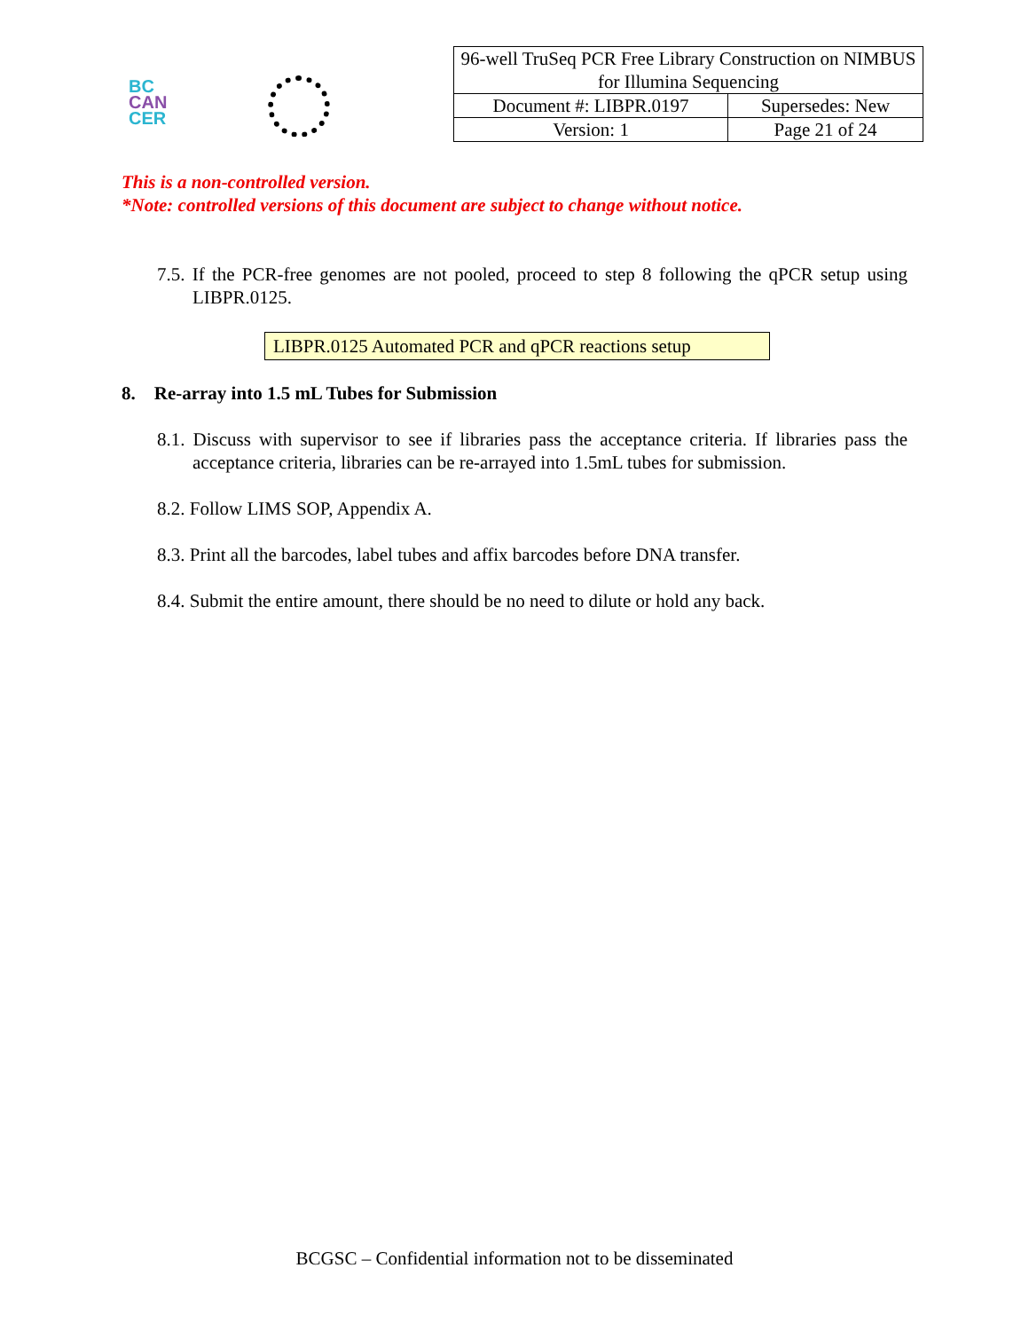BC
CAN
CER
| 96-well TruSeq PCR Free Library Construction on NIMBUS for Illumina Sequencing | |
| Document #: LIBPR.0197 | Supersedes: New |
| Version: 1 | Page 21 of 24 |
This is a non-controlled version.
*Note: controlled versions of this document are subject to change without notice.
7.5. If the PCR-free genomes are not pooled, proceed to step 8 following the qPCR setup using LIBPR.0125.
LIBPR.0125 Automated PCR and qPCR reactions setup
8. Re-array into 1.5 mL Tubes for Submission
8.1. Discuss with supervisor to see if libraries pass the acceptance criteria. If libraries pass the acceptance criteria, libraries can be re-arrayed into 1.5mL tubes for submission.
8.2. Follow LIMS SOP, Appendix A.
8.3. Print all the barcodes, label tubes and affix barcodes before DNA transfer.
8.4. Submit the entire amount, there should be no need to dilute or hold any back.
BCGSC – Confidential information not to be disseminated